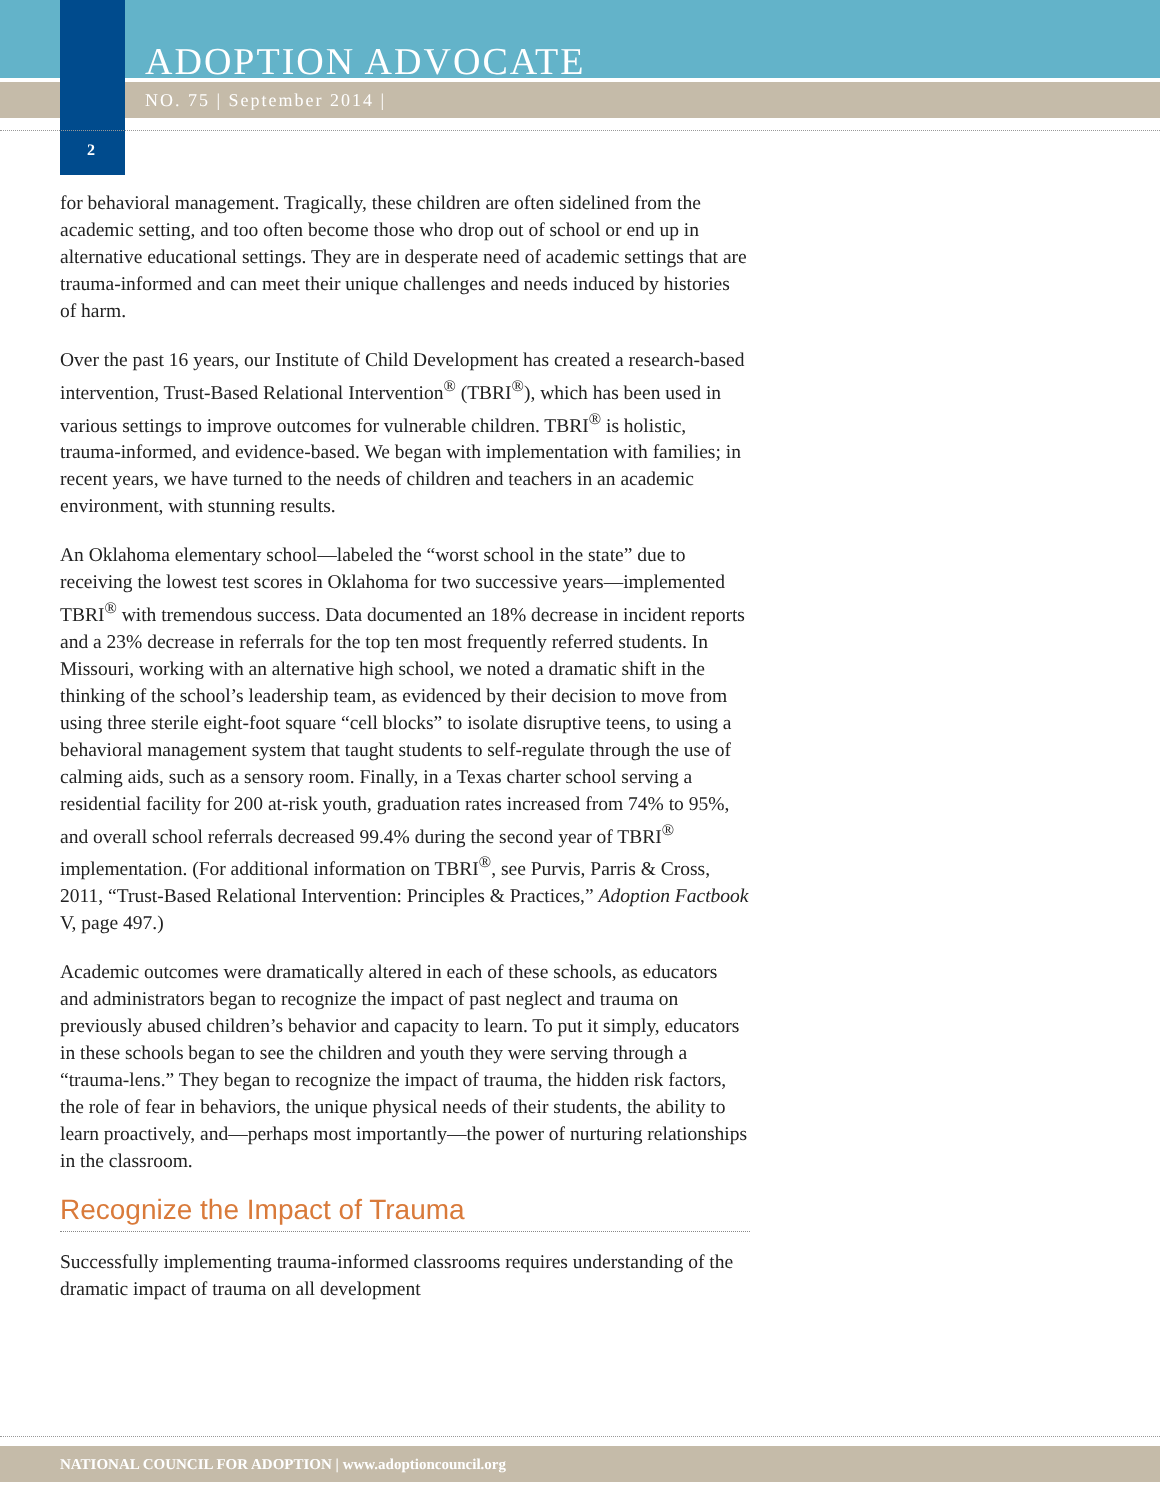ADOPTION ADVOCATE
NO. 75 | September 2014 |
2
for behavioral management. Tragically, these children are often sidelined from the academic setting, and too often become those who drop out of school or end up in alternative educational settings. They are in desperate need of academic settings that are trauma-informed and can meet their unique challenges and needs induced by histories of harm.
Over the past 16 years, our Institute of Child Development has created a research-based intervention, Trust-Based Relational Intervention<sup>®</sup> (TBRI<sup>®</sup>), which has been used in various settings to improve outcomes for vulnerable children. TBRI<sup>®</sup> is holistic, trauma-informed, and evidence-based. We began with implementation with families; in recent years, we have turned to the needs of children and teachers in an academic environment, with stunning results.
An Oklahoma elementary school—labeled the “worst school in the state” due to receiving the lowest test scores in Oklahoma for two successive years—implemented TBRI<sup>®</sup> with tremendous success. Data documented an 18% decrease in incident reports and a 23% decrease in referrals for the top ten most frequently referred students. In Missouri, working with an alternative high school, we noted a dramatic shift in the thinking of the school’s leadership team, as evidenced by their decision to move from using three sterile eight-foot square “cell blocks” to isolate disruptive teens, to using a behavioral management system that taught students to self-regulate through the use of calming aids, such as a sensory room. Finally, in a Texas charter school serving a residential facility for 200 at-risk youth, graduation rates increased from 74% to 95%, and overall school referrals decreased 99.4% during the second year of TBRI<sup>®</sup> implementation. (For additional information on TBRI<sup>®</sup>, see Purvis, Parris & Cross, 2011, “Trust-Based Relational Intervention: Principles & Practices,” Adoption Factbook V, page 497.)
Academic outcomes were dramatically altered in each of these schools, as educators and administrators began to recognize the impact of past neglect and trauma on previously abused children’s behavior and capacity to learn. To put it simply, educators in these schools began to see the children and youth they were serving through a “trauma-lens.” They began to recognize the impact of trauma, the hidden risk factors, the role of fear in behaviors, the unique physical needs of their students, the ability to learn proactively, and—perhaps most importantly—the power of nurturing relationships in the classroom.
Recognize the Impact of Trauma
Successfully implementing trauma-informed classrooms requires understanding of the dramatic impact of trauma on all development
NATIONAL COUNCIL FOR ADOPTION | www.adoptioncouncil.org